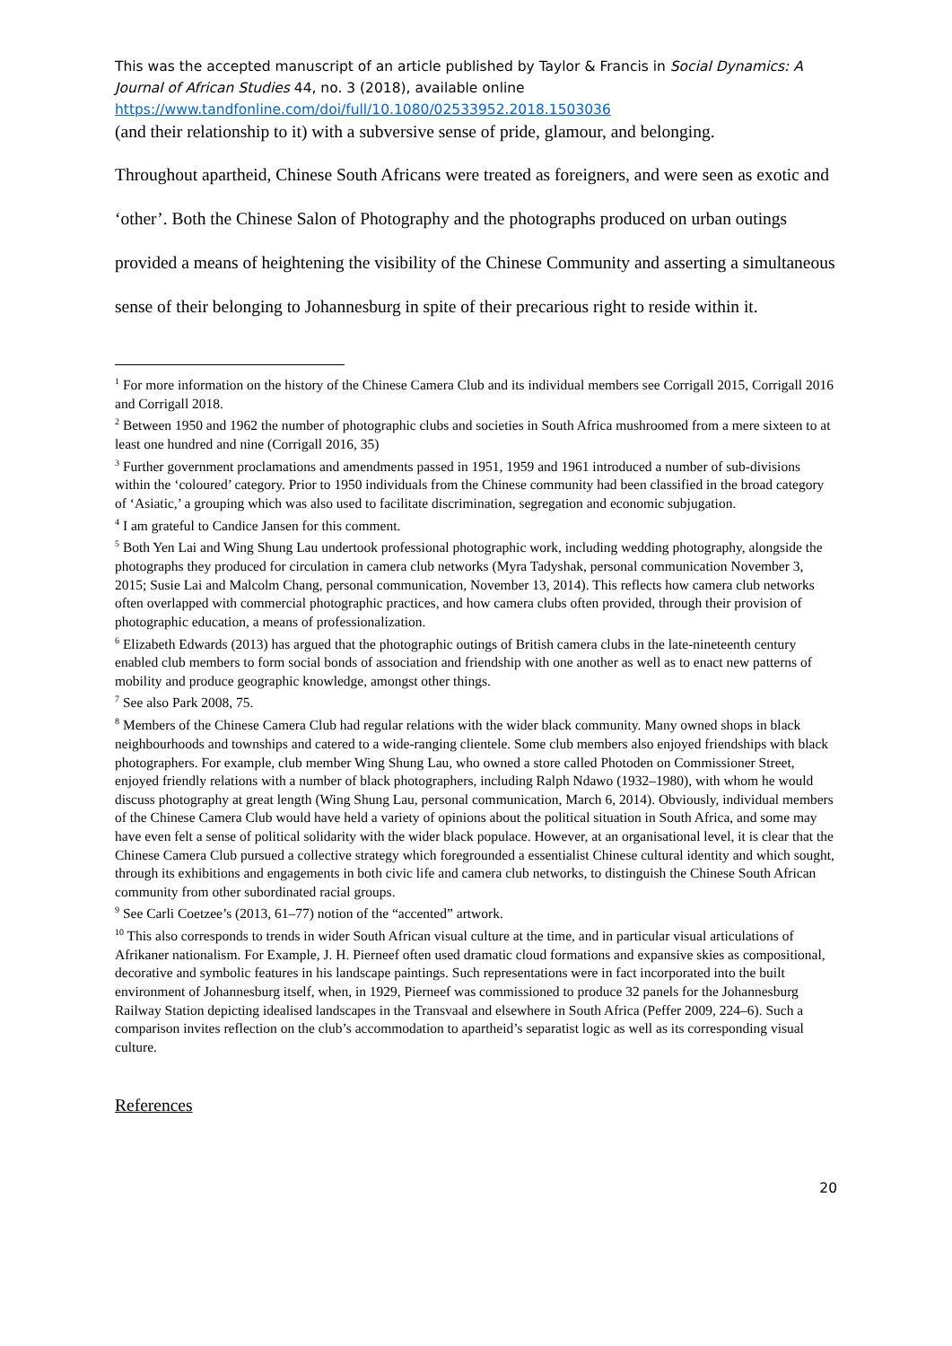This was the accepted manuscript of an article published by Taylor & Francis in Social Dynamics: A Journal of African Studies 44, no. 3 (2018), available online
https://www.tandfonline.com/doi/full/10.1080/02533952.2018.1503036
(and their relationship to it) with a subversive sense of pride, glamour, and belonging.
Throughout apartheid, Chinese South Africans were treated as foreigners, and were seen as exotic and ‘other’. Both the Chinese Salon of Photography and the photographs produced on urban outings provided a means of heightening the visibility of the Chinese Community and asserting a simultaneous sense of their belonging to Johannesburg in spite of their precarious right to reside within it.
<sup>1</sup> For more information on the history of the Chinese Camera Club and its individual members see Corrigall 2015, Corrigall 2016 and Corrigall 2018.
<sup>2</sup> Between 1950 and 1962 the number of photographic clubs and societies in South Africa mushroomed from a mere sixteen to at least one hundred and nine (Corrigall 2016, 35)
<sup>3</sup> Further government proclamations and amendments passed in 1951, 1959 and 1961 introduced a number of sub-divisions within the ‘coloured’ category. Prior to 1950 individuals from the Chinese community had been classified in the broad category of ‘Asiatic,’ a grouping which was also used to facilitate discrimination, segregation and economic subjugation.
<sup>4</sup> I am grateful to Candice Jansen for this comment.
<sup>5</sup> Both Yen Lai and Wing Shung Lau undertook professional photographic work, including wedding photography, alongside the photographs they produced for circulation in camera club networks (Myra Tadyshak, personal communication November 3, 2015; Susie Lai and Malcolm Chang, personal communication, November 13, 2014). This reflects how camera club networks often overlapped with commercial photographic practices, and how camera clubs often provided, through their provision of photographic education, a means of professionalization.
<sup>6</sup> Elizabeth Edwards (2013) has argued that the photographic outings of British camera clubs in the late-nineteenth century enabled club members to form social bonds of association and friendship with one another as well as to enact new patterns of mobility and produce geographic knowledge, amongst other things.
<sup>7</sup> See also Park 2008, 75.
<sup>8</sup> Members of the Chinese Camera Club had regular relations with the wider black community. Many owned shops in black neighbourhoods and townships and catered to a wide-ranging clientele. Some club members also enjoyed friendships with black photographers. For example, club member Wing Shung Lau, who owned a store called Photoden on Commissioner Street, enjoyed friendly relations with a number of black photographers, including Ralph Ndawo (1932–1980), with whom he would discuss photography at great length (Wing Shung Lau, personal communication, March 6, 2014). Obviously, individual members of the Chinese Camera Club would have held a variety of opinions about the political situation in South Africa, and some may have even felt a sense of political solidarity with the wider black populace. However, at an organisational level, it is clear that the Chinese Camera Club pursued a collective strategy which foregrounded a essentialist Chinese cultural identity and which sought, through its exhibitions and engagements in both civic life and camera club networks, to distinguish the Chinese South African community from other subordinated racial groups.
<sup>9</sup> See Carli Coetzee’s (2013, 61–77) notion of the “accented” artwork.
<sup>10</sup> This also corresponds to trends in wider South African visual culture at the time, and in particular visual articulations of Afrikaner nationalism. For Example, J. H. Pierneef often used dramatic cloud formations and expansive skies as compositional, decorative and symbolic features in his landscape paintings. Such representations were in fact incorporated into the built environment of Johannesburg itself, when, in 1929, Pierneef was commissioned to produce 32 panels for the Johannesburg Railway Station depicting idealised landscapes in the Transvaal and elsewhere in South Africa (Peffer 2009, 224–6). Such a comparison invites reflection on the club’s accommodation to apartheid’s separatist logic as well as its corresponding visual culture.
References
20